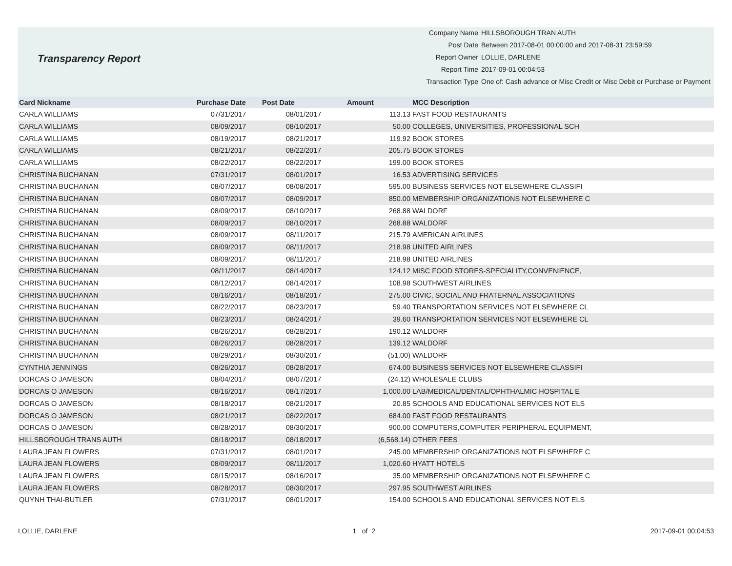Transparency Report
| Company Name | HILLSBOROUGH TRAN AUTH |
| Post Date | Between 2017-08-01 00:00:00 and 2017-08-31 23:59:59 |
| Report Owner | LOLLIE, DARLENE |
| Report Time | 2017-09-01 00:04:53 |
| Transaction Type | One of: Cash advance or Misc Credit or Misc Debit or Purchase or Payment |
| Card Nickname | Purchase Date | Post Date | Amount | MCC Description |
| --- | --- | --- | --- | --- |
| CARLA WILLIAMS | 07/31/2017 | 08/01/2017 | 113.13 | FAST FOOD RESTAURANTS |
| CARLA WILLIAMS | 08/09/2017 | 08/10/2017 | 50.00 | COLLEGES, UNIVERSITIES, PROFESSIONAL SCH |
| CARLA WILLIAMS | 08/19/2017 | 08/21/2017 | 119.92 | BOOK STORES |
| CARLA WILLIAMS | 08/21/2017 | 08/22/2017 | 205.75 | BOOK STORES |
| CARLA WILLIAMS | 08/22/2017 | 08/22/2017 | 199.00 | BOOK STORES |
| CHRISTINA BUCHANAN | 07/31/2017 | 08/01/2017 | 16.53 | ADVERTISING SERVICES |
| CHRISTINA BUCHANAN | 08/07/2017 | 08/08/2017 | 595.00 | BUSINESS SERVICES NOT ELSEWHERE CLASSIFI |
| CHRISTINA BUCHANAN | 08/07/2017 | 08/09/2017 | 850.00 | MEMBERSHIP ORGANIZATIONS NOT ELSEWHERE C |
| CHRISTINA BUCHANAN | 08/09/2017 | 08/10/2017 | 268.88 | WALDORF |
| CHRISTINA BUCHANAN | 08/09/2017 | 08/10/2017 | 268.88 | WALDORF |
| CHRISTINA BUCHANAN | 08/09/2017 | 08/11/2017 | 215.79 | AMERICAN AIRLINES |
| CHRISTINA BUCHANAN | 08/09/2017 | 08/11/2017 | 218.98 | UNITED AIRLINES |
| CHRISTINA BUCHANAN | 08/09/2017 | 08/11/2017 | 218.98 | UNITED AIRLINES |
| CHRISTINA BUCHANAN | 08/11/2017 | 08/14/2017 | 124.12 | MISC FOOD STORES-SPECIALITY,CONVENIENCE, |
| CHRISTINA BUCHANAN | 08/12/2017 | 08/14/2017 | 108.98 | SOUTHWEST AIRLINES |
| CHRISTINA BUCHANAN | 08/16/2017 | 08/18/2017 | 275.00 | CIVIC, SOCIAL AND FRATERNAL ASSOCIATIONS |
| CHRISTINA BUCHANAN | 08/22/2017 | 08/23/2017 | 59.40 | TRANSPORTATION SERVICES NOT ELSEWHERE CL |
| CHRISTINA BUCHANAN | 08/23/2017 | 08/24/2017 | 39.60 | TRANSPORTATION SERVICES NOT ELSEWHERE CL |
| CHRISTINA BUCHANAN | 08/26/2017 | 08/28/2017 | 190.12 | WALDORF |
| CHRISTINA BUCHANAN | 08/26/2017 | 08/28/2017 | 139.12 | WALDORF |
| CHRISTINA BUCHANAN | 08/29/2017 | 08/30/2017 | (51.00) | WALDORF |
| CYNTHIA JENNINGS | 08/26/2017 | 08/28/2017 | 674.00 | BUSINESS SERVICES NOT ELSEWHERE CLASSIFI |
| DORCAS O JAMESON | 08/04/2017 | 08/07/2017 | (24.12) | WHOLESALE CLUBS |
| DORCAS O JAMESON | 08/16/2017 | 08/17/2017 | 1,000.00 | LAB/MEDICAL/DENTAL/OPHTHALMIC HOSPITAL E |
| DORCAS O JAMESON | 08/18/2017 | 08/21/2017 | 20.85 | SCHOOLS AND EDUCATIONAL SERVICES NOT ELS |
| DORCAS O JAMESON | 08/21/2017 | 08/22/2017 | 684.00 | FAST FOOD RESTAURANTS |
| DORCAS O JAMESON | 08/28/2017 | 08/30/2017 | 900.00 | COMPUTERS,COMPUTER PERIPHERAL EQUIPMENT, |
| HILLSBOROUGH TRANS AUTH | 08/18/2017 | 08/18/2017 | (6,568.14) | OTHER FEES |
| LAURA JEAN FLOWERS | 07/31/2017 | 08/01/2017 | 245.00 | MEMBERSHIP ORGANIZATIONS NOT ELSEWHERE C |
| LAURA JEAN FLOWERS | 08/09/2017 | 08/11/2017 | 1,020.60 | HYATT HOTELS |
| LAURA JEAN FLOWERS | 08/15/2017 | 08/16/2017 | 35.00 | MEMBERSHIP ORGANIZATIONS NOT ELSEWHERE C |
| LAURA JEAN FLOWERS | 08/28/2017 | 08/30/2017 | 297.95 | SOUTHWEST AIRLINES |
| QUYNH THAI-BUTLER | 07/31/2017 | 08/01/2017 | 154.00 | SCHOOLS AND EDUCATIONAL SERVICES NOT ELS |
LOLLIE, DARLENE 1 of 2 2017-09-01 00:04:53